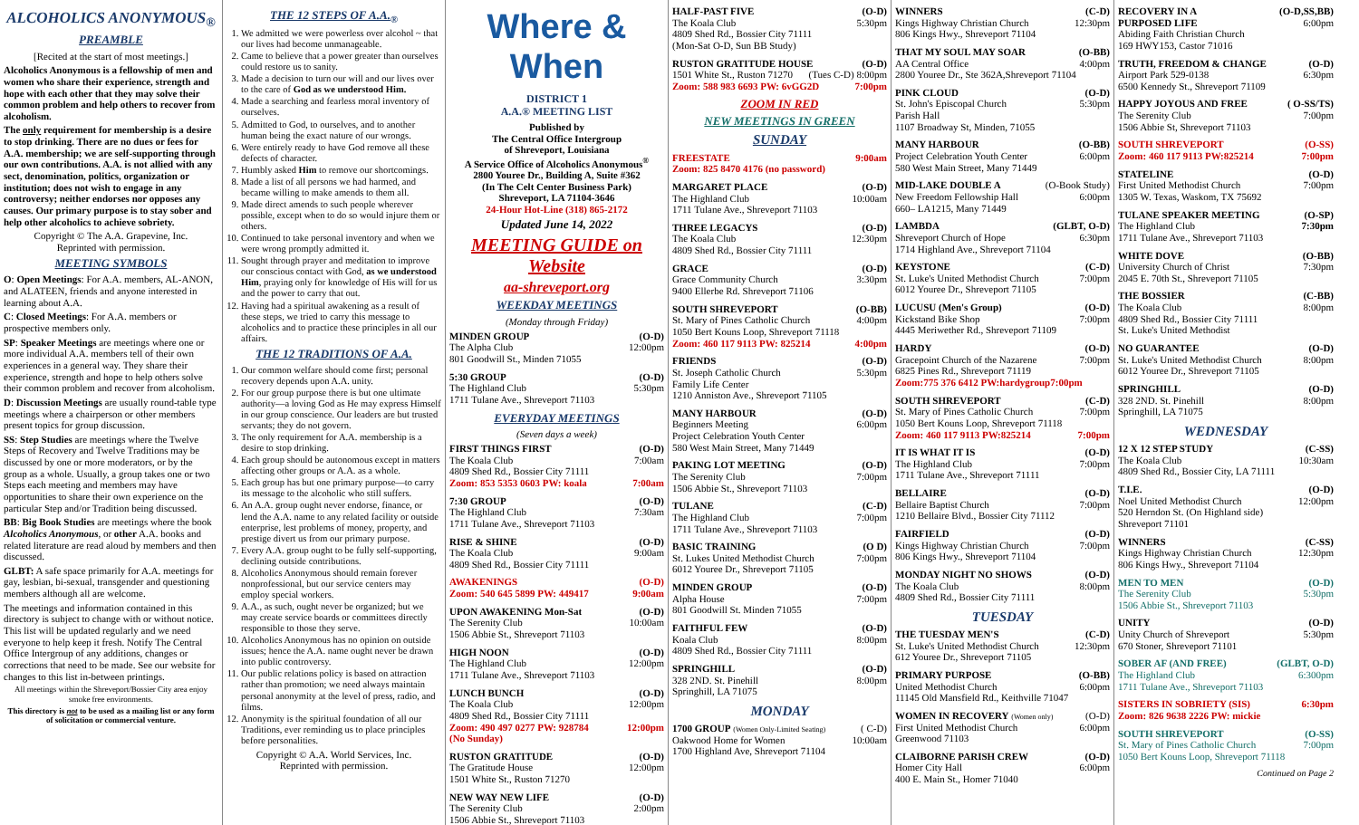ALCOHOLICS ANONYMOUS<sub>®</sub>
PREAMBLE
[Recited at the start of most meetings.]
Alcoholics Anonymous is a fellowship of men and women who share their experience, strength and hope with each other that they may solve their common problem and help others to recover from alcoholism.
The only requirement for membership is a desire to stop drinking. There are no dues or fees for A.A. membership; we are self-supporting through our own contributions. A.A. is not allied with any sect, denomination, politics, organization or institution; does not wish to engage in any controversy; neither endorses nor opposes any causes. Our primary purpose is to stay sober and help other alcoholics to achieve sobriety.
Copyright © The A.A. Grapevine, Inc.
Reprinted with permission.
MEETING SYMBOLS
O: Open Meetings: For A.A. members, AL-ANON, and ALATEEN, friends and anyone interested in learning about A.A.
C: Closed Meetings: For A.A. members or prospective members only.
SP: Speaker Meetings are meetings where one or more individual A.A. members tell of their own experiences in a general way. They share their experience, strength and hope to help others solve their common problem and recover from alcoholism.
D: Discussion Meetings are usually round-table type meetings where a chairperson or other members present topics for group discussion.
SS: Step Studies are meetings where the Twelve Steps of Recovery and Twelve Traditions may be discussed by one or more moderators, or by the group as a whole. Usually, a group takes one or two Steps each meeting and members may have opportunities to share their own experience on the particular Step and/or Tradition being discussed.
BB: Big Book Studies are meetings where the book Alcoholics Anonymous, or other A.A. books and related literature are read aloud by members and then discussed.
GLBT: A safe space primarily for A.A. meetings for gay, lesbian, bi-sexual, transgender and questioning members although all are welcome.
The meetings and information contained in this directory is subject to change with or without notice. This list will be updated regularly and we need everyone to help keep it fresh. Notify The Central Office Intergroup of any additions, changes or corrections that need to be made. See our website for changes to this list in-between printings.
All meetings within the Shreveport/Bossier City area enjoy smoke free environments.
This directory is not to be used as a mailing list or any form of solicitation or commercial venture.
THE 12 STEPS OF A.A.<sub>®</sub>
1. We admitted we were powerless over alcohol ~ that our lives had become unmanageable.
2. Came to believe that a power greater than ourselves could restore us to sanity.
3. Made a decision to turn our will and our lives over to the care of God as we understood Him.
4. Made a searching and fearless moral inventory of ourselves.
5. Admitted to God, to ourselves, and to another human being the exact nature of our wrongs.
6. Were entirely ready to have God remove all these defects of character.
7. Humbly asked Him to remove our shortcomings.
8. Made a list of all persons we had harmed, and became willing to make amends to them all.
9. Made direct amends to such people wherever possible, except when to do so would injure them or others.
10. Continued to take personal inventory and when we were wrong promptly admitted it.
11. Sought through prayer and meditation to improve our conscious contact with God, as we understood Him, praying only for knowledge of His will for us and the power to carry that out.
12. Having had a spiritual awakening as a result of these steps, we tried to carry this message to alcoholics and to practice these principles in all our affairs.
THE 12 TRADITIONS OF A.A.
1. Our common welfare should come first; personal recovery depends upon A.A. unity.
2. For our group purpose there is but one ultimate authority—a loving God as He may express Himself in our group conscience. Our leaders are but trusted servants; they do not govern.
3. The only requirement for A.A. membership is a desire to stop drinking.
4. Each group should be autonomous except in matters affecting other groups or A.A. as a whole.
5. Each group has but one primary purpose—to carry its message to the alcoholic who still suffers.
6. An A.A. group ought never endorse, finance, or lend the A.A. name to any related facility or outside enterprise, lest problems of money, property, and prestige divert us from our primary purpose.
7. Every A.A. group ought to be fully self-supporting, declining outside contributions.
8. Alcoholics Anonymous should remain forever nonprofessional, but our service centers may employ special workers.
9. A.A., as such, ought never be organized; but we may create service boards or committees directly responsible to those they serve.
10. Alcoholics Anonymous has no opinion on outside issues; hence the A.A. name ought never be drawn into public controversy.
11. Our public relations policy is based on attraction rather than promotion; we need always maintain personal anonymity at the level of press, radio, and films.
12. Anonymity is the spiritual foundation of all our Traditions, ever reminding us to place principles before personalities.
Copyright © A.A. World Services, Inc.
Reprinted with permission.
Where & When
DISTRICT 1
A.A.® MEETING LIST
Published by
The Central Office Intergroup
of Shreveport, Louisiana
A Service Office of Alcoholics Anonymous<sup>®</sup>
2800 Youree Dr., Building A, Suite #362
(In The Celt Center Business Park)
Shreveport, LA 71104-3646
24-Hour Hot-Line (318) 865-2172
Updated June 14, 2022
MEETING GUIDE on Website
aa-shreveport.org
WEEKDAY MEETINGS
(Monday through Friday)
MINDEN GROUP (O-D)
The Alpha Club 12:00pm
801 Goodwill St., Minden 71055
5:30 GROUP (O-D)
The Highland Club 5:30pm
1711 Tulane Ave., Shreveport 71103
EVERYDAY MEETINGS
(Seven days a week)
FIRST THINGS FIRST (O-D)
The Koala Club 7:00am
4809 Shed Rd., Bossier City 71111
Zoom: 853 5353 0603 PW: koala 7:00am
7:30 GROUP (O-D)
The Highland Club 7:30am
1711 Tulane Ave., Shreveport 71103
RISE & SHINE (O-D)
The Koala Club 9:00am
4809 Shed Rd., Bossier City 71111
AWAKENINGS (O-D)
Zoom: 540 645 5899 PW: 449417 9:00am
UPON AWAKENING Mon-Sat (O-D)
The Serenity Club 10:00am
1506 Abbie St., Shreveport 71103
HIGH NOON (O-D)
The Highland Club 12:00pm
1711 Tulane Ave., Shreveport 71103
LUNCH BUNCH (O-D)
The Koala Club 12:00pm
4809 Shed Rd., Bossier City 71111
Zoom: 490 497 0277 PW: 928784 12:00pm
(No Sunday)
RUSTON GRATITUDE (O-D)
The Gratitude House 12:00pm
1501 White St., Ruston 71270
NEW WAY NEW LIFE (O-D)
The Serenity Club 2:00pm
1506 Abbie St., Shreveport 71103
HALF-PAST FIVE (O-D)
The Koala Club 5:30pm
4809 Shed Rd., Bossier City 71111
(Mon-Sat O-D, Sun BB Study)
RUSTON GRATITUDE HOUSE (O-D)
1501 White St., Ruston 71270 (Tues C-D) 8:00pm
Zoom: 588 983 6693 PW: 6vGG2D 7:00pm
ZOOM IN RED
NEW MEETINGS IN GREEN
SUNDAY
FREESTATE 9:00am
Zoom: 825 8470 4176 (no password)
MARGARET PLACE (O-D)
The Highland Club 10:00am
1711 Tulane Ave., Shreveport 71103
THREE LEGACYS (O-D)
The Koala Club 12:30pm
4809 Shed Rd., Bossier City 71111
GRACE (O-D)
Grace Community Church 3:30pm
9400 Ellerbe Rd. Shreveport 71106
SOUTH SHREVEPORT (O-BB)
St. Mary of Pines Catholic Church 4:00pm
1050 Bert Kouns Loop, Shreveport 71118
Zoom: 460 117 9113 PW: 825214 4:00pm
FRIENDS (O-D)
St. Joseph Catholic Church 5:30pm
Family Life Center
1210 Anniston Ave., Shreveport 71105
MANY HARBOUR (O-D)
Beginners Meeting 6:00pm
Project Celebration Youth Center
580 West Main Street, Many 71449
PAKING LOT MEETING (O-D)
The Serenity Club 7:00pm
1506 Abbie St., Shreveport 71103
TULANE (C-D)
The Highland Club 7:00pm
1711 Tulane Ave., Shreveport 71103
BASIC TRAINING (O D)
St. Lukes United Methodist Church 7:00pm
6012 Youree Dr., Shreveport 71105
MINDEN GROUP (O-D)
Alpha House 7:00pm
801 Goodwill St. Minden 71055
FAITHFUL FEW (O-D)
Koala Club 8:00pm
4809 Shed Rd., Bossier City 71111
SPRINGHILL (O-D)
328 2ND. St. Pinehill 8:00pm
Springhill, LA 71075
MONDAY
1700 GROUP (Women Only-Limited Seating) ( C-D)
Oakwood Home for Women 10:00am
1700 Highland Ave, Shreveport 71104
WINNERS (C-D)
Kings Highway Christian Church 12:30pm
806 Kings Hwy., Shreveport 71104
THAT MY SOUL MAY SOAR (O-BB)
AA Central Office 4:00pm
2800 Youree Dr., Ste 362A,Shreveport 71104
PINK CLOUD (O-D)
St. John's Episcopal Church 5:30pm
Parish Hall
1107 Broadway St, Minden, 71055
MANY HARBOUR (O-BB)
Project Celebration Youth Center 6:00pm
580 West Main Street, Many 71449
MID-LAKE DOUBLE A (O-Book Study)
New Freedom Fellowship Hall 6:00pm
660– LA1215, Many 71449
LAMBDA (GLBT, O-D)
Shreveport Church of Hope 6:30pm
1714 Highland Ave., Shreveport 71104
KEYSTONE (C-D)
St. Luke's United Methodist Church 7:00pm
6012 Youree Dr., Shreveport 71105
LUCUSU (Men's Group) (O-D)
Kickstand Bike Shop 7:00pm
4445 Meriwether Rd., Shreveport 71109
HARDY (O-D)
Gracepoint Church of the Nazarene 7:00pm
6825 Pines Rd., Shreveport 71119
Zoom:775 376 6412 PW:hardygroup7:00pm
SOUTH SHREVEPORT (C-D)
St. Mary of Pines Catholic Church 7:00pm
1050 Bert Kouns Loop, Shreveport 71118
Zoom: 460 117 9113 PW:825214 7:00pm
IT IS WHAT IT IS (O-D)
The Highland Club 7:00pm
1711 Tulane Ave., Shreveport 71111
BELLAIRE (O-D)
Bellaire Baptist Church 7:00pm
1210 Bellaire Blvd., Bossier City 71112
FAIRFIELD (O-D)
Kings Highway Christian Church 7:00pm
806 Kings Hwy., Shreveport 71104
MONDAY NIGHT NO SHOWS (O-D)
The Koala Club 8:00pm
4809 Shed Rd., Bossier City 71111
TUESDAY
THE TUESDAY MEN'S (C-D)
St. Luke's United Methodist Church 12:30pm
612 Youree Dr., Shreveport 71105
PRIMARY PURPOSE (O-BB)
United Methodist Church 6:00pm
11145 Old Mansfield Rd., Keithville 71047
WOMEN IN RECOVERY (Women only) (O-D)
First United Methodist Church 6:00pm
Greenwood 71103
CLAIBORNE PARISH CREW (O-D)
Homer City Hall 6:00pm
400 E. Main St., Homer 71040
RECOVERY IN A (O-D,SS,BB)
PURPOSED LIFE 6:00pm
Abiding Faith Christian Church
169 HWY153, Castor 71016
TRUTH, FREEDOM & CHANGE (O-D)
Airport Park 529-0138 6:30pm
6500 Kennedy St., Shreveport 71109
HAPPY JOYOUS AND FREE ( O-SS/TS)
The Serenity Club 7:00pm
1506 Abbie St, Shreveport 71103
SOUTH SHREVEPORT (O-SS)
Zoom: 460 117 9113 PW:825214 7:00pm
STATELINE (O-D)
First United Methodist Church 7:00pm
1305 W. Texas, Waskom, TX 75692
TULANE SPEAKER MEETING (O-SP)
The Highland Club 7:30pm
1711 Tulane Ave., Shreveport 71103
WHITE DOVE (O-BB)
University Church of Christ 7:30pm
2045 E. 70th St., Shreveport 71105
THE BOSSIER (C-BB)
The Koala Club 8:00pm
4809 Shed Rd., Bossier City 71111
St. Luke's United Methodist
NO GUARANTEE (O-D)
St. Luke's United Methodist Church 8:00pm
6012 Youree Dr., Shreveport 71105
SPRINGHILL (O-D)
328 2ND. St. Pinehill 8:00pm
Springhill, LA 71075
WEDNESDAY
12 X 12 STEP STUDY (C-SS)
The Koala Club 10:30am
4809 Shed Rd., Bossier City, LA 71111
T.I.E. (O-D)
Noel United Methodist Church 12:00pm
520 Herndon St. (On Highland side)
Shreveport 71101
WINNERS (C-SS)
Kings Highway Christian Church 12:30pm
806 Kings Hwy., Shreveport 71104
MEN TO MEN (O-D)
The Serenity Club 5:30pm
1506 Abbie St., Shreveport 71103
UNITY (O-D)
Unity Church of Shreveport 5:30pm
670 Stoner, Shreveport 71101
SOBER AF (AND FREE) (GLBT, O-D)
The Highland Club 6:300pm
1711 Tulane Ave., Shreveport 71103
SISTERS IN SOBRIETY (SIS) 6:30pm
Zoom: 826 9638 2226 PW: mickie
SOUTH SHREVEPORT (O-SS)
St. Mary of Pines Catholic Church 7:00pm
1050 Bert Kouns Loop, Shreveport 71118
Continued on Page 2